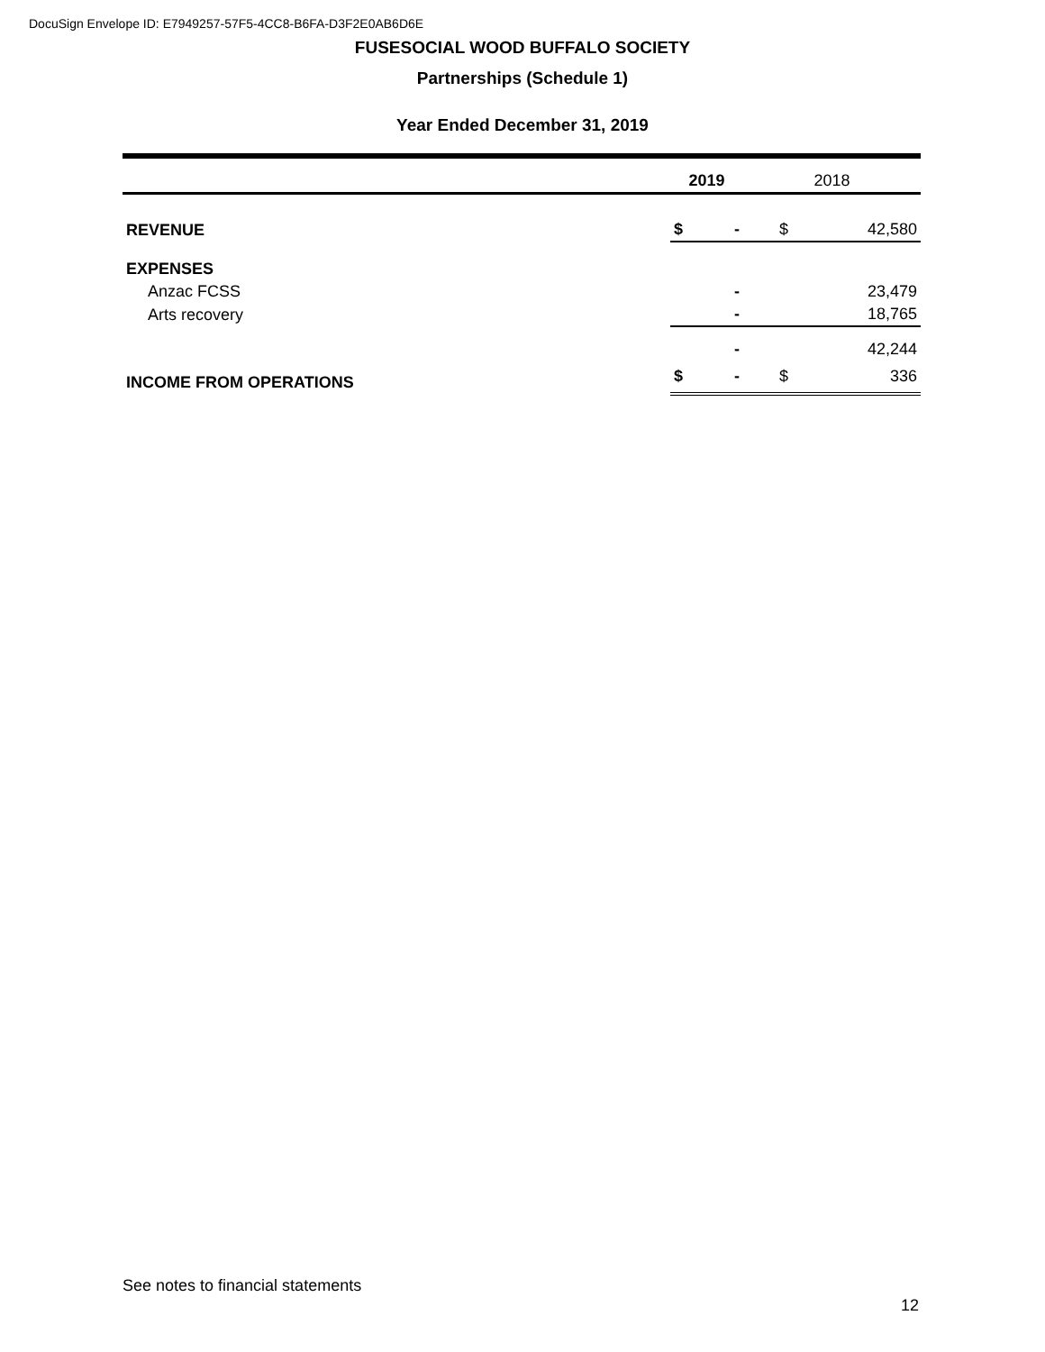DocuSign Envelope ID: E7949257-57F5-4CC8-B6FA-D3F2E0AB6D6E
FUSESOCIAL WOOD BUFFALO SOCIETY
Partnerships (Schedule 1)
Year Ended December 31, 2019
| | 2019 | | 2018 | |
| --- | --- | --- | --- | --- |
| REVENUE | $ | - | $ | 42,580 |
| EXPENSES | | | | |
| Anzac FCSS | | - | | 23,479 |
| Arts recovery | | - | | 18,765 |
| | | - | | 42,244 |
| INCOME FROM OPERATIONS | $ | - | $ | 336 |
See notes to financial statements
12